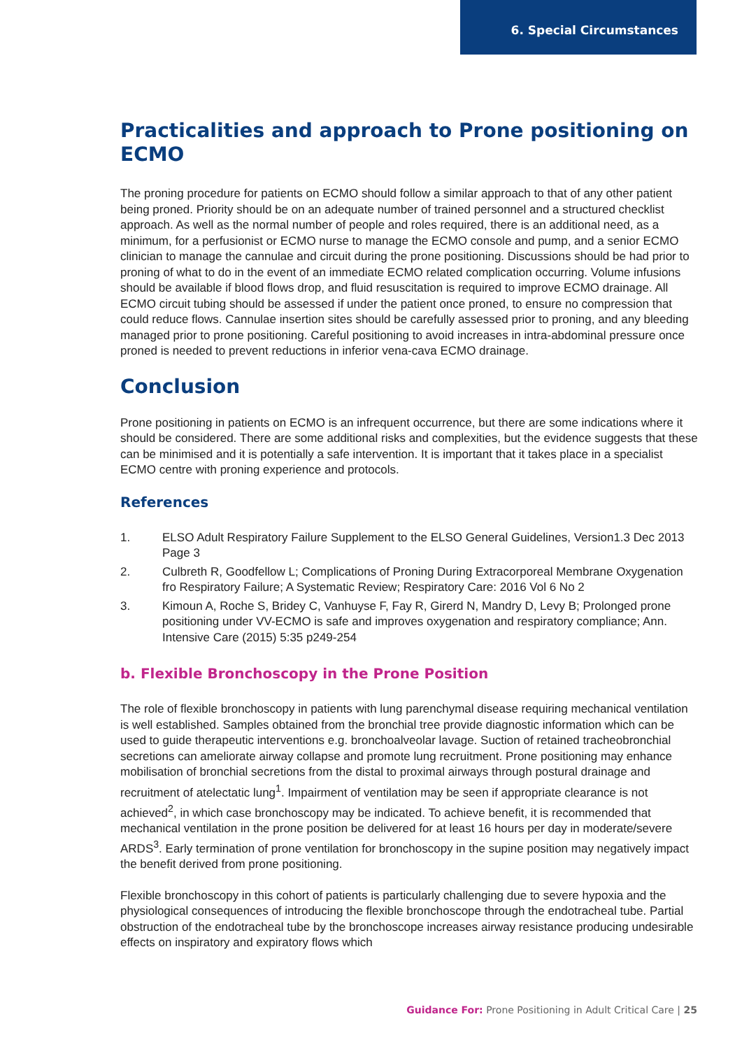6. Special Circumstances
Practicalities and approach to Prone positioning on ECMO
The proning procedure for patients on ECMO should follow a similar approach to that of any other patient being proned. Priority should be on an adequate number of trained personnel and a structured checklist approach. As well as the normal number of people and roles required, there is an additional need, as a minimum, for a perfusionist or ECMO nurse to manage the ECMO console and pump, and a senior ECMO clinician to manage the cannulae and circuit during the prone positioning. Discussions should be had prior to proning of what to do in the event of an immediate ECMO related complication occurring. Volume infusions should be available if blood flows drop, and fluid resuscitation is required to improve ECMO drainage. All ECMO circuit tubing should be assessed if under the patient once proned, to ensure no compression that could reduce flows. Cannulae insertion sites should be carefully assessed prior to proning, and any bleeding managed prior to prone positioning. Careful positioning to avoid increases in intra-abdominal pressure once proned is needed to prevent reductions in inferior vena-cava ECMO drainage.
Conclusion
Prone positioning in patients on ECMO is an infrequent occurrence, but there are some indications where it should be considered. There are some additional risks and complexities, but the evidence suggests that these can be minimised and it is potentially a safe intervention. It is important that it takes place in a specialist ECMO centre with proning experience and protocols.
References
1. ELSO Adult Respiratory Failure Supplement to the ELSO General Guidelines, Version1.3 Dec 2013 Page 3
2. Culbreth R, Goodfellow L; Complications of Proning During Extracorporeal Membrane Oxygenation fro Respiratory Failure; A Systematic Review; Respiratory Care: 2016 Vol 6 No 2
3. Kimoun A, Roche S, Bridey C, Vanhuyse F, Fay R, Girerd N, Mandry D, Levy B; Prolonged prone positioning under VV-ECMO is safe and improves oxygenation and respiratory compliance; Ann. Intensive Care (2015) 5:35 p249-254
b. Flexible Bronchoscopy in the Prone Position
The role of flexible bronchoscopy in patients with lung parenchymal disease requiring mechanical ventilation is well established. Samples obtained from the bronchial tree provide diagnostic information which can be used to guide therapeutic interventions e.g. bronchoalveolar lavage. Suction of retained tracheobronchial secretions can ameliorate airway collapse and promote lung recruitment. Prone positioning may enhance mobilisation of bronchial secretions from the distal to proximal airways through postural drainage and recruitment of atelectatic lung<sup>1</sup>. Impairment of ventilation may be seen if appropriate clearance is not achieved<sup>2</sup>, in which case bronchoscopy may be indicated. To achieve benefit, it is recommended that mechanical ventilation in the prone position be delivered for at least 16 hours per day in moderate/severe ARDS<sup>3</sup>. Early termination of prone ventilation for bronchoscopy in the supine position may negatively impact the benefit derived from prone positioning.
Flexible bronchoscopy in this cohort of patients is particularly challenging due to severe hypoxia and the physiological consequences of introducing the flexible bronchoscope through the endotracheal tube. Partial obstruction of the endotracheal tube by the bronchoscope increases airway resistance producing undesirable effects on inspiratory and expiratory flows which
Guidance For: Prone Positioning in Adult Critical Care | 25